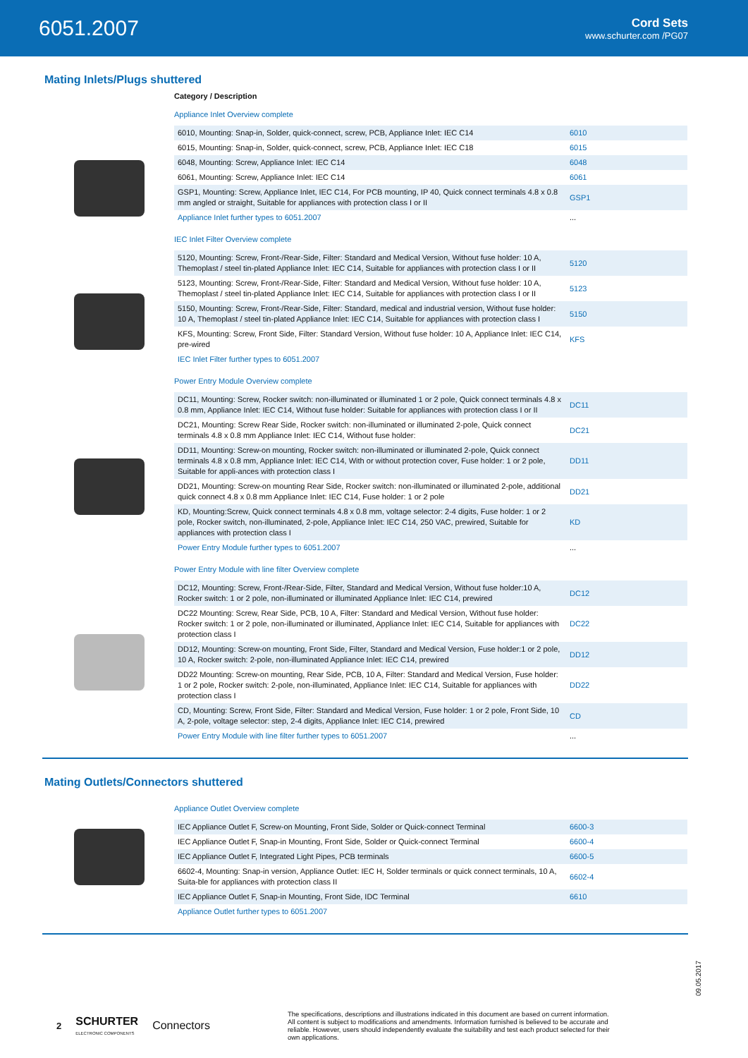6051.2007
Cord Sets
www.schurter.com /PG07
Mating Inlets/Plugs shuttered
Category / Description
Appliance Inlet Overview complete
| 6010, Mounting: Snap-in, Solder, quick-connect, screw, PCB, Appliance Inlet: IEC C14 | 6010 |
| 6015, Mounting: Snap-in, Solder, quick-connect, screw, PCB, Appliance Inlet: IEC C18 | 6015 |
| 6048, Mounting: Screw, Appliance Inlet: IEC C14 | 6048 |
| 6061, Mounting: Screw, Appliance Inlet: IEC C14 | 6061 |
| GSP1, Mounting: Screw, Appliance Inlet, IEC C14, For PCB mounting, IP 40, Quick connect terminals 4.8 x 0.8 mm angled or straight, Suitable for appliances with protection class I or II | GSP1 |
| Appliance Inlet further types to 6051.2007 | ... |
IEC Inlet Filter Overview complete
| 5120, Mounting: Screw, Front-/Rear-Side, Filter: Standard and Medical Version, Without fuse holder: 10 A, Themoplast / steel tin-plated Appliance Inlet: IEC C14, Suitable for appliances with protection class I or II | 5120 |
| 5123, Mounting: Screw, Front-/Rear-Side, Filter: Standard and Medical Version, Without fuse holder: 10 A, Themoplast / steel tin-plated Appliance Inlet: IEC C14, Suitable for appliances with protection class I or II | 5123 |
| 5150, Mounting: Screw, Front-/Rear-Side, Filter: Standard, medical and industrial version, Without fuse holder: 10 A, Themoplast / steel tin-plated Appliance Inlet: IEC C14, Suitable for appliances with protection class I | 5150 |
| KFS, Mounting: Screw, Front Side, Filter: Standard Version, Without fuse holder: 10 A, Appliance Inlet: IEC C14, pre-wired | KFS |
| IEC Inlet Filter further types to 6051.2007 | |
Power Entry Module Overview complete
| DC11, Mounting: Screw, Rocker switch: non-illuminated or illuminated 1 or 2 pole, Quick connect terminals 4.8 x 0.8 mm, Appliance Inlet: IEC C14, Without fuse holder: Suitable for appliances with protection class I or II | DC11 |
| DC21, Mounting: Screw Rear Side, Rocker switch: non-illuminated or illuminated 2-pole, Quick connect terminals 4.8 x 0.8 mm Appliance Inlet: IEC C14, Without fuse holder: | DC21 |
| DD11, Mounting: Screw-on mounting, Rocker switch: non-illuminated or illuminated 2-pole, Quick connect terminals 4.8 x 0.8 mm, Appliance Inlet: IEC C14, With or without protection cover, Fuse holder: 1 or 2 pole, Suitable for appli-ances with protection class I | DD11 |
| DD21, Mounting: Screw-on mounting Rear Side, Rocker switch: non-illuminated or illuminated 2-pole, additional quick connect 4.8 x 0.8 mm Appliance Inlet: IEC C14, Fuse holder: 1 or 2 pole | DD21 |
| KD, Mounting:Screw, Quick connect terminals 4.8 x 0.8 mm, voltage selector: 2-4 digits, Fuse holder: 1 or 2 pole, Rocker switch, non-illuminated, 2-pole, Appliance Inlet: IEC C14, 250 VAC, prewired, Suitable for appliances with protection class I | KD |
| Power Entry Module further types to 6051.2007 | ... |
Power Entry Module with line filter Overview complete
| DC12, Mounting: Screw, Front-/Rear-Side, Filter, Standard and Medical Version, Without fuse holder:10 A, Rocker switch: 1 or 2 pole, non-illuminated or illuminated Appliance Inlet: IEC C14, prewired | DC12 |
| DC22 Mounting: Screw, Rear Side, PCB, 10 A, Filter: Standard and Medical Version, Without fuse holder: Rocker switch: 1 or 2 pole, non-illuminated or illuminated, Appliance Inlet: IEC C14, Suitable for appliances with protection class I | DC22 |
| DD12, Mounting: Screw-on mounting, Front Side, Filter, Standard and Medical Version, Fuse holder:1 or 2 pole, 10 A, Rocker switch: 2-pole, non-illuminated Appliance Inlet: IEC C14, prewired | DD12 |
| DD22 Mounting: Screw-on mounting, Rear Side, PCB, 10 A, Filter: Standard and Medical Version, Fuse holder: 1 or 2 pole, Rocker switch: 2-pole, non-illuminated, Appliance Inlet: IEC C14, Suitable for appliances with protection class I | DD22 |
| CD, Mounting: Screw, Front Side, Filter: Standard and Medical Version, Fuse holder: 1 or 2 pole, Front Side, 10 A, 2-pole, voltage selector: step, 2-4 digits, Appliance Inlet: IEC C14, prewired | CD |
| Power Entry Module with line filter further types to 6051.2007 | ... |
Mating Outlets/Connectors shuttered
Appliance Outlet Overview complete
| IEC Appliance Outlet F, Screw-on Mounting, Front Side, Solder or Quick-connect Terminal | 6600-3 |
| IEC Appliance Outlet F, Snap-in Mounting, Front Side, Solder or Quick-connect Terminal | 6600-4 |
| IEC Appliance Outlet F, Integrated Light Pipes, PCB terminals | 6600-5 |
| 6602-4, Mounting: Snap-in version, Appliance Outlet: IEC H, Solder terminals or quick connect terminals, 10 A, Suita-ble for appliances with protection class II | 6602-4 |
| IEC Appliance Outlet F, Snap-in Mounting, Front Side, IDC Terminal | 6610 |
| Appliance Outlet further types to 6051.2007 | |
09.05.2017
2
SCHURTER
ELECTRONIC COMPONENTS
Connectors
The specifications, descriptions and illustrations indicated in this document are based on current information. All content is subject to modifications and amendments. Information furnished is believed to be accurate and reliable. However, users should independently evaluate the suitability and test each product selected for their own applications.